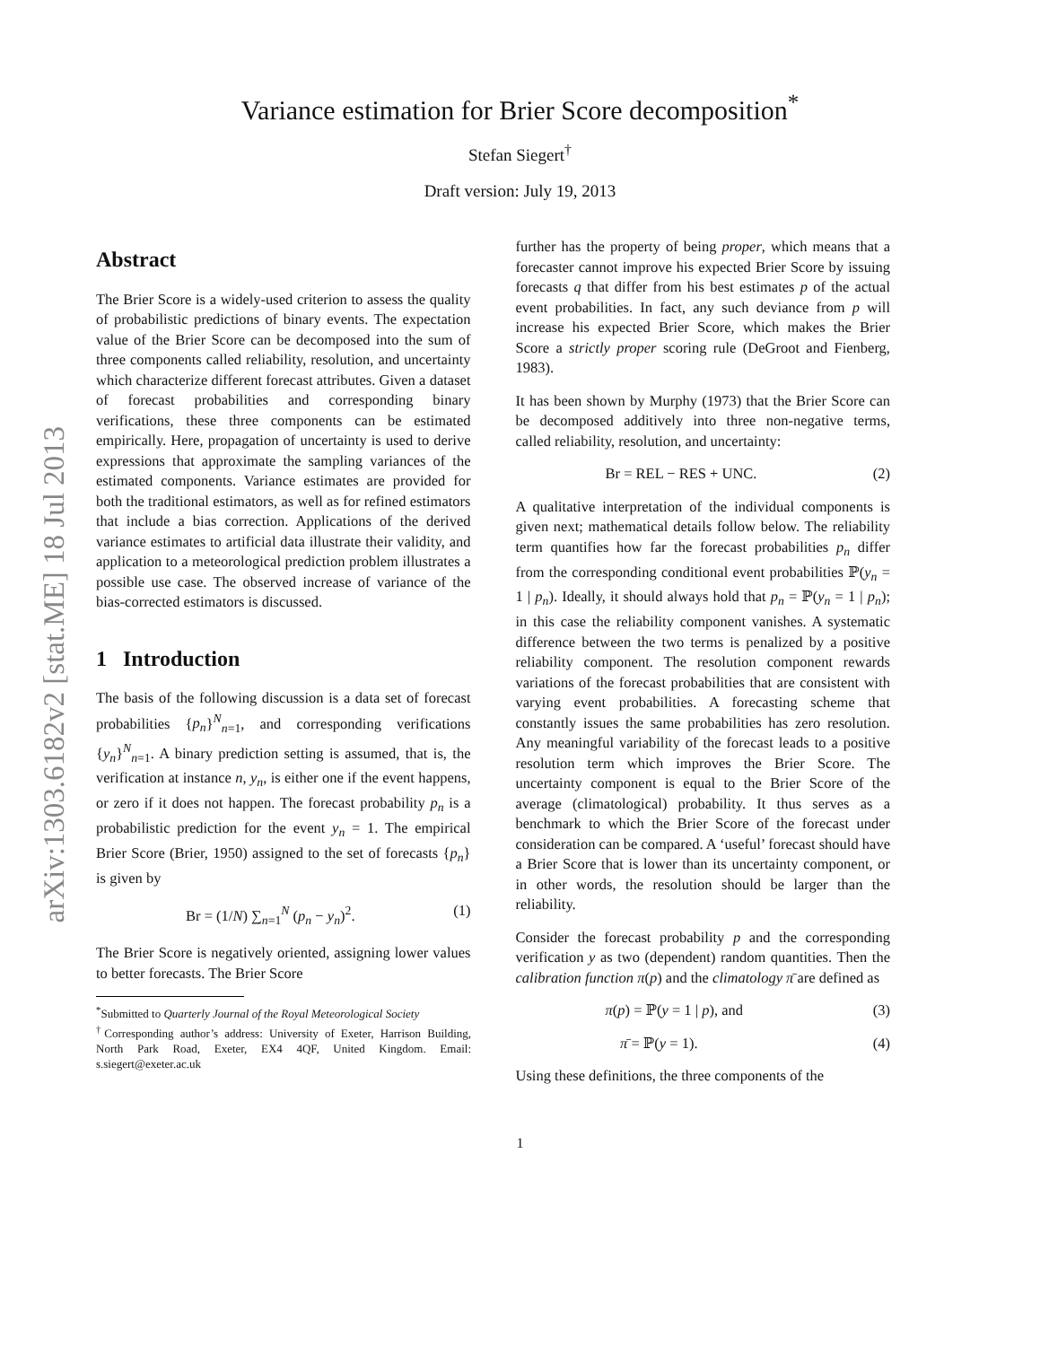arXiv:1303.6182v2 [stat.ME] 18 Jul 2013
Variance estimation for Brier Score decomposition<sup>*</sup>
Stefan Siegert<sup>†</sup>
Draft version: July 19, 2013
Abstract
The Brier Score is a widely-used criterion to assess the quality of probabilistic predictions of binary events. The expectation value of the Brier Score can be decomposed into the sum of three components called reliability, resolution, and uncertainty which characterize different forecast attributes. Given a dataset of forecast probabilities and corresponding binary verifications, these three components can be estimated empirically. Here, propagation of uncertainty is used to derive expressions that approximate the sampling variances of the estimated components. Variance estimates are provided for both the traditional estimators, as well as for refined estimators that include a bias correction. Applications of the derived variance estimates to artificial data illustrate their validity, and application to a meteorological prediction problem illustrates a possible use case. The observed increase of variance of the bias-corrected estimators is discussed.
1 Introduction
The basis of the following discussion is a data set of forecast probabilities {p<sub>n</sub>}<sup>N</sup><sub>n=1</sub>, and corresponding verifications {y<sub>n</sub>}<sup>N</sup><sub>n=1</sub>. A binary prediction setting is assumed, that is, the verification at instance n, y<sub>n</sub>, is either one if the event happens, or zero if it does not happen. The forecast probability p<sub>n</sub> is a probabilistic prediction for the event y<sub>n</sub> = 1. The empirical Brier Score (Brier, 1950) assigned to the set of forecasts {p<sub>n</sub>} is given by
Br = (1/N) ∑<sub>n=1</sub><sup>N</sup> (p<sub>n</sub> − y<sub>n</sub>)<sup>2</sup>. (1)
The Brier Score is negatively oriented, assigning lower values to better forecasts. The Brier Score
<sup>*</sup> Submitted to Quarterly Journal of the Royal Meteorological Society
<sup>†</sup> Corresponding author’s address: University of Exeter, Harrison Building, North Park Road, Exeter, EX4 4QF, United Kingdom. Email: s.siegert@exeter.ac.uk
further has the property of being proper, which means that a forecaster cannot improve his expected Brier Score by issuing forecasts q that differ from his best estimates p of the actual event probabilities. In fact, any such deviance from p will increase his expected Brier Score, which makes the Brier Score a strictly proper scoring rule (DeGroot and Fienberg, 1983).
It has been shown by Murphy (1973) that the Brier Score can be decomposed additively into three non-negative terms, called reliability, resolution, and uncertainty:
Br = REL − RES + UNC. (2)
A qualitative interpretation of the individual components is given next; mathematical details follow below. The reliability term quantifies how far the forecast probabilities p<sub>n</sub> differ from the corresponding conditional event probabilities ℙ(y<sub>n</sub> = 1 | p<sub>n</sub>). Ideally, it should always hold that p<sub>n</sub> = ℙ(y<sub>n</sub> = 1 | p<sub>n</sub>); in this case the reliability component vanishes. A systematic difference between the two terms is penalized by a positive reliability component. The resolution component rewards variations of the forecast probabilities that are consistent with varying event probabilities. A forecasting scheme that constantly issues the same probabilities has zero resolution. Any meaningful variability of the forecast leads to a positive resolution term which improves the Brier Score. The uncertainty component is equal to the Brier Score of the average (climatological) probability. It thus serves as a benchmark to which the Brier Score of the forecast under consideration can be compared. A ‘useful’ forecast should have a Brier Score that is lower than its uncertainty component, or in other words, the resolution should be larger than the reliability.
Consider the forecast probability p and the corresponding verification y as two (dependent) random quantities. Then the calibration function π(p) and the climatology π̄ are defined as
π(p) = ℙ(y = 1 | p), and (3)
π̄ = ℙ(y = 1). (4)
Using these definitions, the three components of the
1